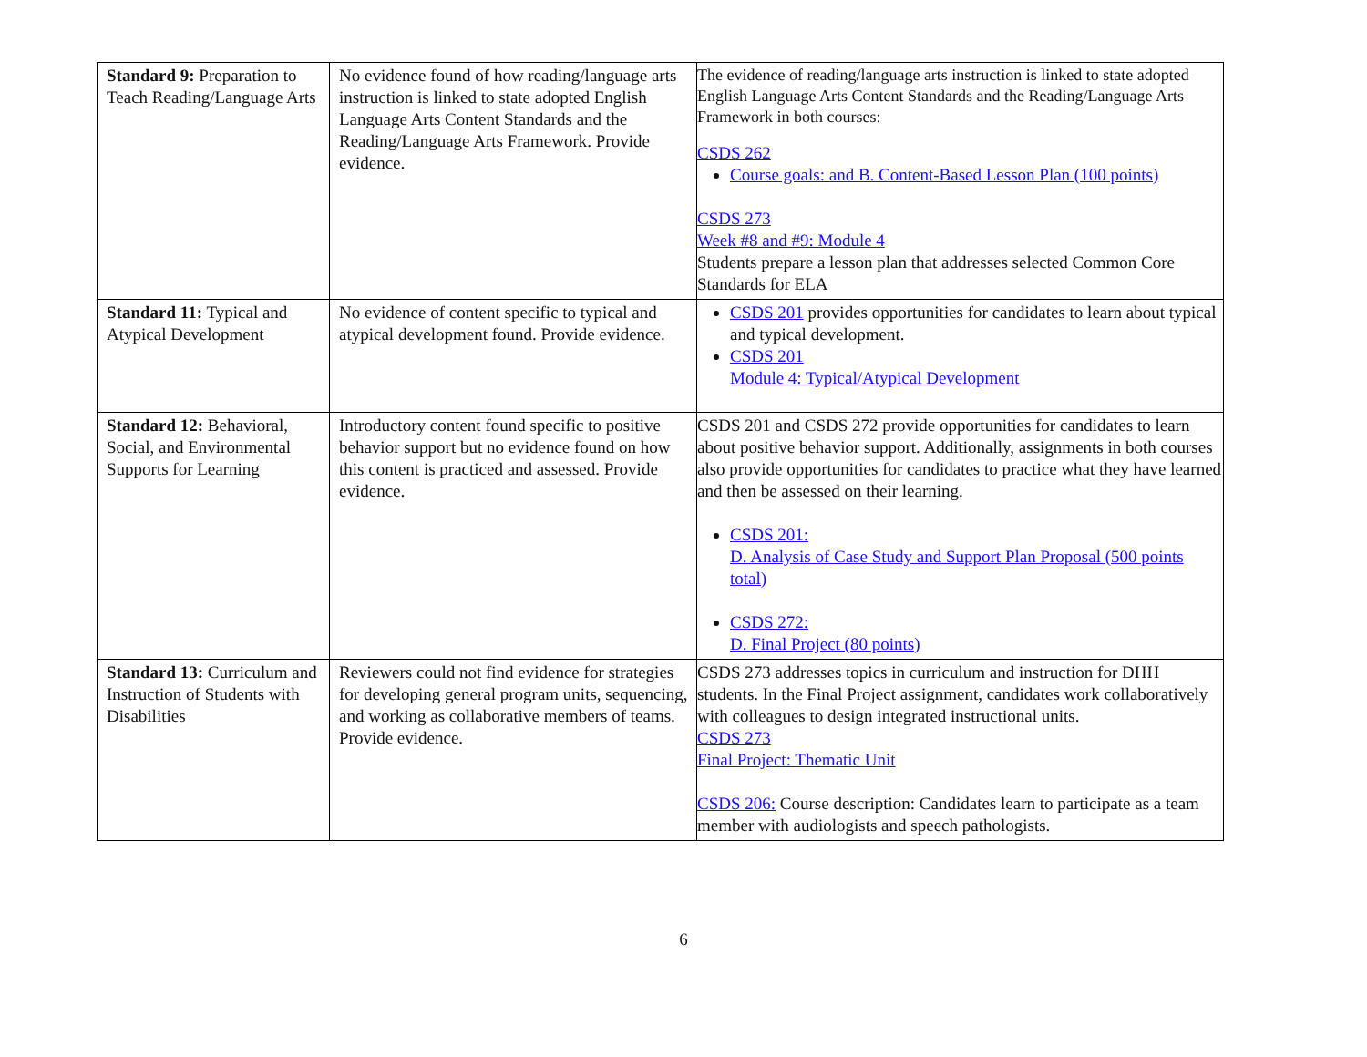| Standard 9: Preparation to Teach Reading/Language Arts | No evidence found of how reading/language arts instruction is linked to state adopted English Language Arts Content Standards and the Reading/Language Arts Framework. Provide evidence. | The evidence of reading/language arts instruction is linked to state adopted English Language Arts Content Standards and the Reading/Language Arts Framework in both courses: CSDS 262 Course goals: and B. Content-Based Lesson Plan (100 points) CSDS 273 Week #8 and #9: Module 4 Students prepare a lesson plan that addresses selected Common Core Standards for ELA |
| Standard 11: Typical and Atypical Development | No evidence of content specific to typical and atypical development found. Provide evidence. | CSDS 201 provides opportunities for candidates to learn about typical and typical development. CSDS 201 Module 4: Typical/Atypical Development |
| Standard 12: Behavioral, Social, and Environmental Supports for Learning | Introductory content found specific to positive behavior support but no evidence found on how this content is practiced and assessed. Provide evidence. | CSDS 201 and CSDS 272 provide opportunities for candidates to learn about positive behavior support. Additionally, assignments in both courses also provide opportunities for candidates to practice what they have learned and then be assessed on their learning. CSDS 201: D. Analysis of Case Study and Support Plan Proposal (500 points total) CSDS 272: D. Final Project (80 points) |
| Standard 13: Curriculum and Instruction of Students with Disabilities | Reviewers could not find evidence for strategies for developing general program units, sequencing, and working as collaborative members of teams. Provide evidence. | CSDS 273 addresses topics in curriculum and instruction for DHH students. In the Final Project assignment, candidates work collaboratively with colleagues to design integrated instructional units. CSDS 273 Final Project: Thematic Unit CSDS 206: Course description: Candidates learn to participate as a team member with audiologists and speech pathologists. |
6